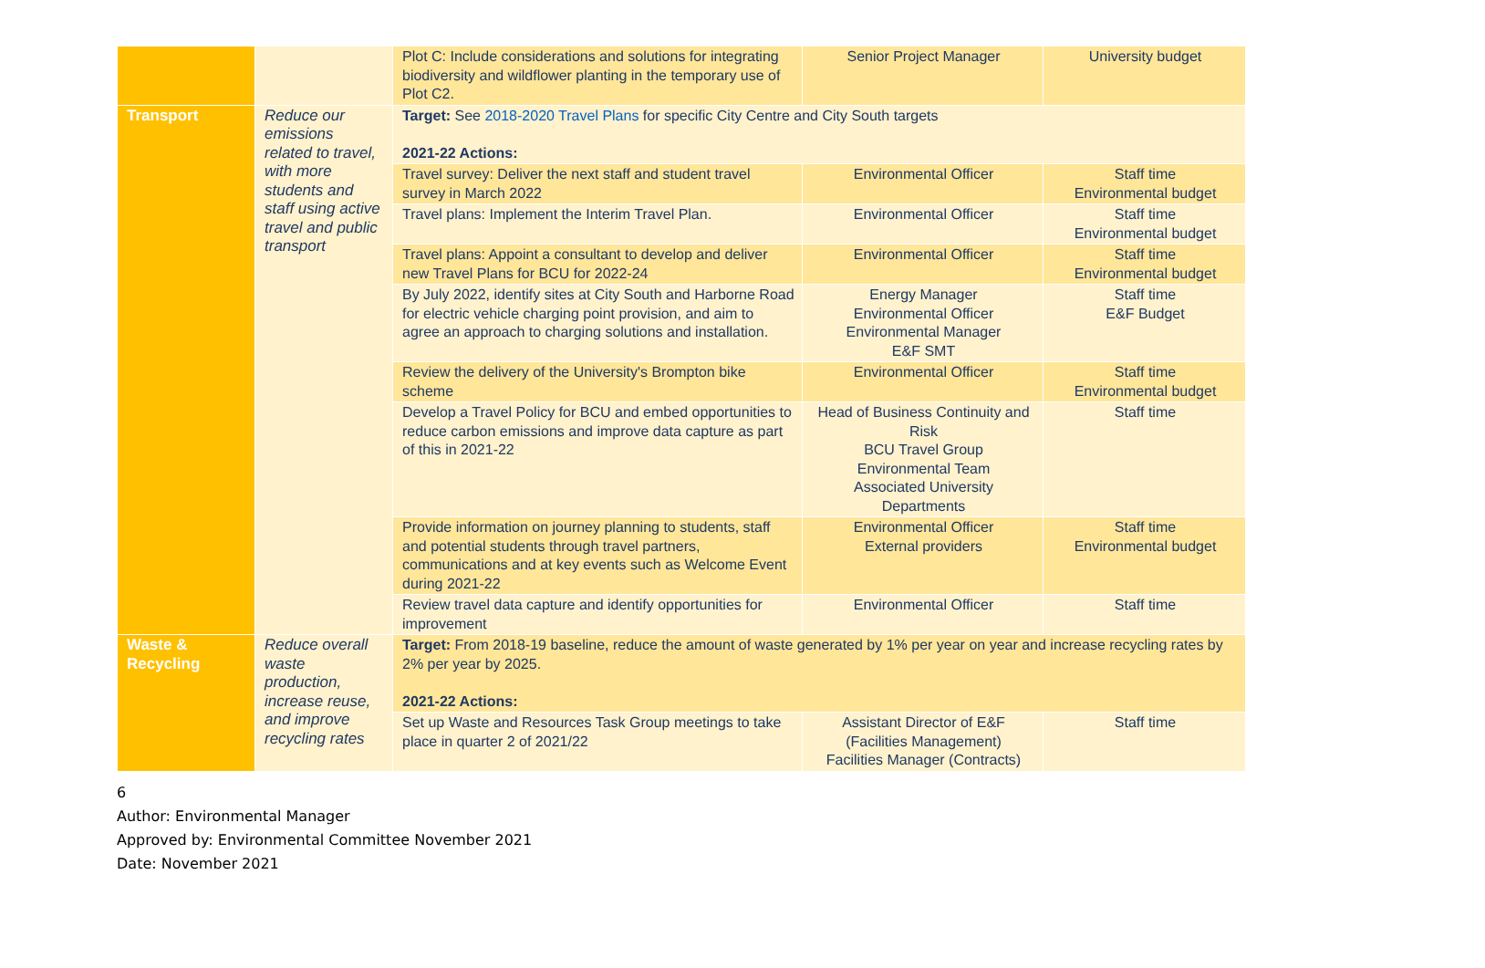| | | Plot C: Include considerations and solutions for integrating biodiversity and wildflower planting in the temporary use of Plot C2. | Senior Project Manager | University budget |
| Transport | Reduce our emissions related to travel, with more students and staff using active travel and public transport | Target: See 2018-2020 Travel Plans for specific City Centre and City South targets 2021-22 Actions: | | |
| | | Travel survey: Deliver the next staff and student travel survey in March 2022 | Environmental Officer | Staff time Environmental budget |
| | | Travel plans: Implement the Interim Travel Plan. | Environmental Officer | Staff time Environmental budget |
| | | Travel plans: Appoint a consultant to develop and deliver new Travel Plans for BCU for 2022-24 | Environmental Officer | Staff time Environmental budget |
| | | By July 2022, identify sites at City South and Harborne Road for electric vehicle charging point provision, and aim to agree an approach to charging solutions and installation. | Energy Manager Environmental Officer Environmental Manager E&F SMT | Staff time E&F Budget |
| | | Review the delivery of the University's Brompton bike scheme | Environmental Officer | Staff time Environmental budget |
| | | Develop a Travel Policy for BCU and embed opportunities to reduce carbon emissions and improve data capture as part of this in 2021-22 | Head of Business Continuity and Risk BCU Travel Group Environmental Team Associated University Departments | Staff time |
| | | Provide information on journey planning to students, staff and potential students through travel partners, communications and at key events such as Welcome Event during 2021-22 | Environmental Officer External providers | Staff time Environmental budget |
| | | Review travel data capture and identify opportunities for improvement | Environmental Officer | Staff time |
| Waste & Recycling | Reduce overall waste production, increase reuse, and improve recycling rates | Target: From 2018-19 baseline, reduce the amount of waste generated by 1% per year on year and increase recycling rates by 2% per year by 2025. 2021-22 Actions: | | |
| | | Set up Waste and Resources Task Group meetings to take place in quarter 2 of 2021/22 | Assistant Director of E&F (Facilities Management) Facilities Manager (Contracts) | Staff time |
6
Author: Environmental Manager
Approved by: Environmental Committee November 2021
Date: November 2021